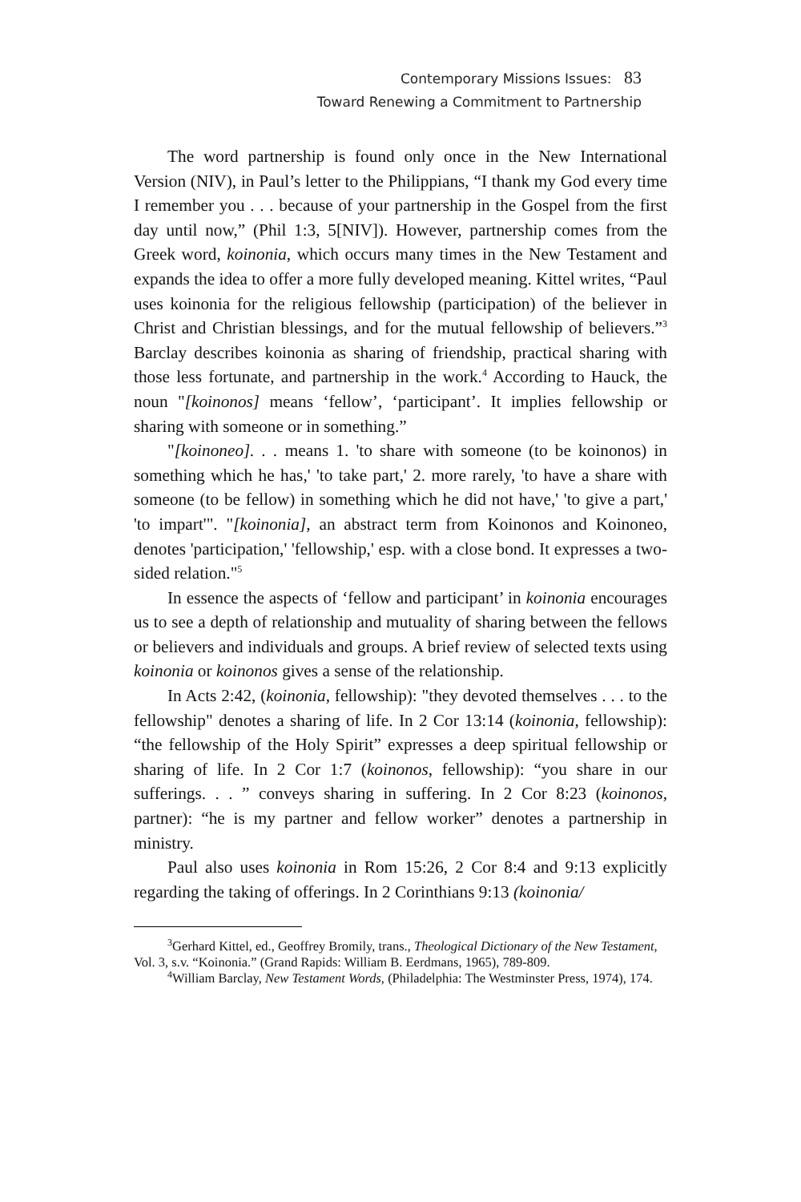Contemporary Missions Issues: 83
Toward Renewing a Commitment to Partnership
The word partnership is found only once in the New International Version (NIV), in Paul’s letter to the Philippians, “I thank my God every time I remember you . . . because of your partnership in the Gospel from the first day until now,” (Phil 1:3, 5[NIV]). However, partnership comes from the Greek word, koinonia, which occurs many times in the New Testament and expands the idea to offer a more fully developed meaning. Kittel writes, “Paul uses koinonia for the religious fellowship (participation) of the believer in Christ and Christian blessings, and for the mutual fellowship of believers.”<sup>3</sup> Barclay describes koinonia as sharing of friendship, practical sharing with those less fortunate, and partnership in the work.<sup>4</sup> According to Hauck, the noun "[koinonos] means ‘fellow’, ‘participant’. It implies fellowship or sharing with someone or in something.”
"[koinoneo]. . . means 1. 'to share with someone (to be koinonos) in something which he has,' 'to take part,' 2. more rarely, 'to have a share with someone (to be fellow) in something which he did not have,' 'to give a part,' 'to impart'". "[koinonia], an abstract term from Koinonos and Koinoneo, denotes 'participation,' 'fellowship,' esp. with a close bond. It expresses a two-sided relation."<sup>5</sup>
In essence the aspects of ‘fellow and participant’ in koinonia encourages us to see a depth of relationship and mutuality of sharing between the fellows or believers and individuals and groups. A brief review of selected texts using koinonia or koinonos gives a sense of the relationship.
In Acts 2:42, (koinonia, fellowship): "they devoted themselves . . . to the fellowship" denotes a sharing of life. In 2 Cor 13:14 (koinonia, fellowship): “the fellowship of the Holy Spirit” expresses a deep spiritual fellowship or sharing of life. In 2 Cor 1:7 (koinonos, fellowship): “you share in our sufferings. . . ” conveys sharing in suffering. In 2 Cor 8:23 (koinonos, partner): “he is my partner and fellow worker” denotes a partnership in ministry.
Paul also uses koinonia in Rom 15:26, 2 Cor 8:4 and 9:13 explicitly regarding the taking of offerings. In 2 Corinthians 9:13 (koinonia/
<sup>3</sup> Gerhard Kittel, ed., Geoffrey Bromily, trans., Theological Dictionary of the New Testament, Vol. 3, s.v. “Koinonia.” (Grand Rapids: William B. Eerdmans, 1965), 789-809.
<sup>4</sup> William Barclay, New Testament Words, (Philadelphia: The Westminster Press, 1974), 174.